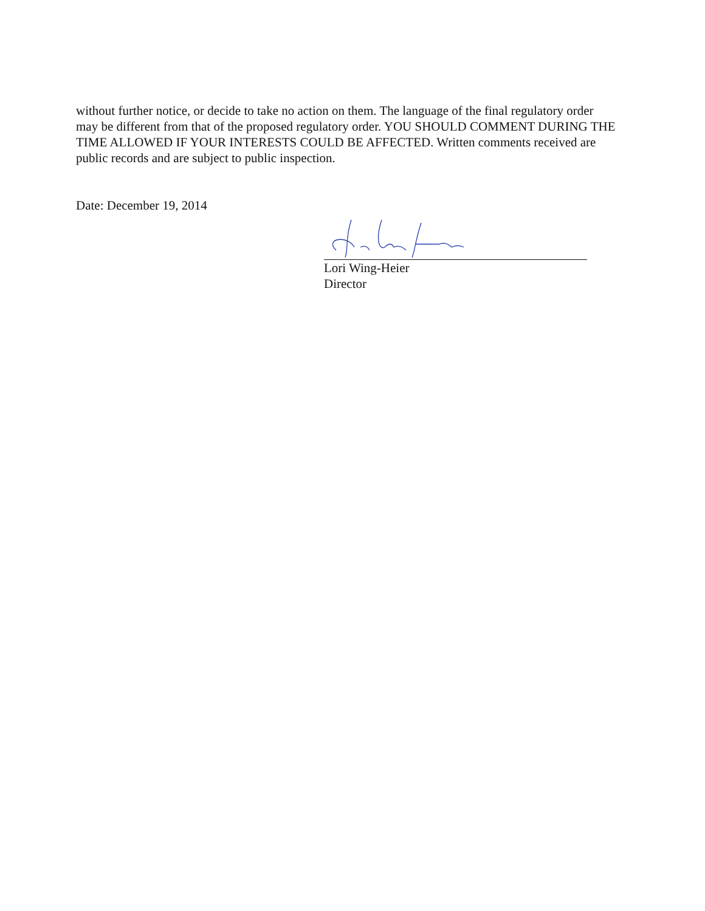without further notice, or decide to take no action on them. The language of the final regulatory order may be different from that of the proposed regulatory order. YOU SHOULD COMMENT DURING THE TIME ALLOWED IF YOUR INTERESTS COULD BE AFFECTED. Written comments received are public records and are subject to public inspection.
Date: December 19, 2014
Lori Wing-Heier
Director